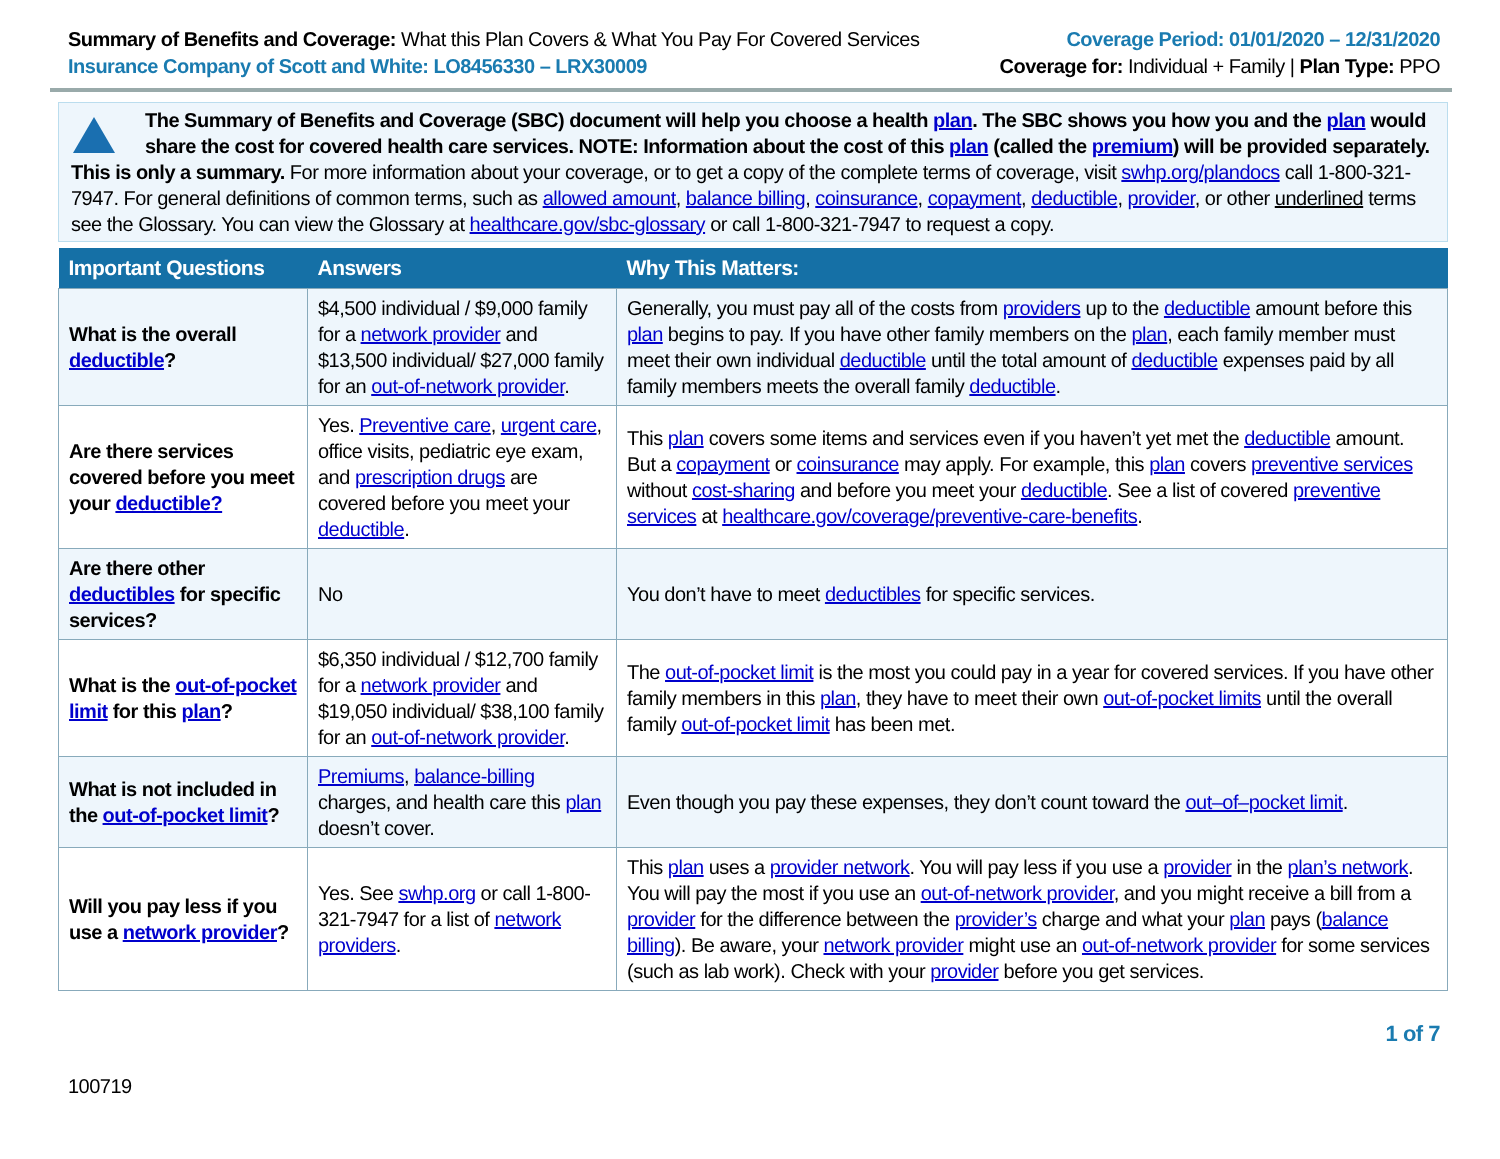Summary of Benefits and Coverage: What this Plan Covers & What You Pay For Covered Services
Insurance Company of Scott and White: LO8456330 – LRX30009
Coverage Period: 01/01/2020 – 12/31/2020
Coverage for: Individual + Family | Plan Type: PPO
The Summary of Benefits and Coverage (SBC) document will help you choose a health plan. The SBC shows you how you and the plan would share the cost for covered health care services. NOTE: Information about the cost of this plan (called the premium) will be provided separately. This is only a summary. For more information about your coverage, or to get a copy of the complete terms of coverage, visit swhp.org/plandocs call 1-800-321-7947. For general definitions of common terms, such as allowed amount, balance billing, coinsurance, copayment, deductible, provider, or other underlined terms see the Glossary. You can view the Glossary at healthcare.gov/sbc-glossary or call 1-800-321-7947 to request a copy.
| Important Questions | Answers | Why This Matters: |
| --- | --- | --- |
| What is the overall deductible ? | $4,500 individual / $9,000 family for a network provider and $13,500 individual/ $27,000 family for an out-of-network provider . | Generally, you must pay all of the costs from providers up to the deductible amount before this plan begins to pay. If you have other family members on the plan , each family member must meet their own individual deductible until the total amount of deductible expenses paid by all family members meets the overall family deductible . |
| Are there services covered before you meet your deductible? | Yes. Preventive care , urgent care , office visits, pediatric eye exam, and prescription drugs are covered before you meet your deductible . | This plan covers some items and services even if you haven’t yet met the deductible amount. But a copayment or coinsurance may apply. For example, this plan covers preventive services without cost-sharing and before you meet your deductible . See a list of covered preventive services at healthcare.gov/coverage/preventive-care-benefits . |
| Are there other deductibles for specific services? | No | You don’t have to meet deductibles for specific services. |
| What is the out-of-pocket limit for this plan ? | $6,350 individual / $12,700 family for a network provider and $19,050 individual/ $38,100 family for an out-of-network provider . | The out-of-pocket limit is the most you could pay in a year for covered services. If you have other family members in this plan , they have to meet their own out-of-pocket limits until the overall family out-of-pocket limit has been met. |
| What is not included in the out-of-pocket limit ? | Premiums , balance-billing charges, and health care this plan doesn’t cover. | Even though you pay these expenses, they don’t count toward the out–of–pocket limit . |
| Will you pay less if you use a network provider ? | Yes. See swhp.org or call 1-800-321-7947 for a list of network providers . | This plan uses a provider network . You will pay less if you use a provider in the plan’s network . You will pay the most if you use an out-of-network provider , and you might receive a bill from a provider for the difference between the provider’s charge and what your plan pays ( balance billing ). Be aware, your network provider might use an out-of-network provider for some services (such as lab work). Check with your provider before you get services. |
1 of 7
100719